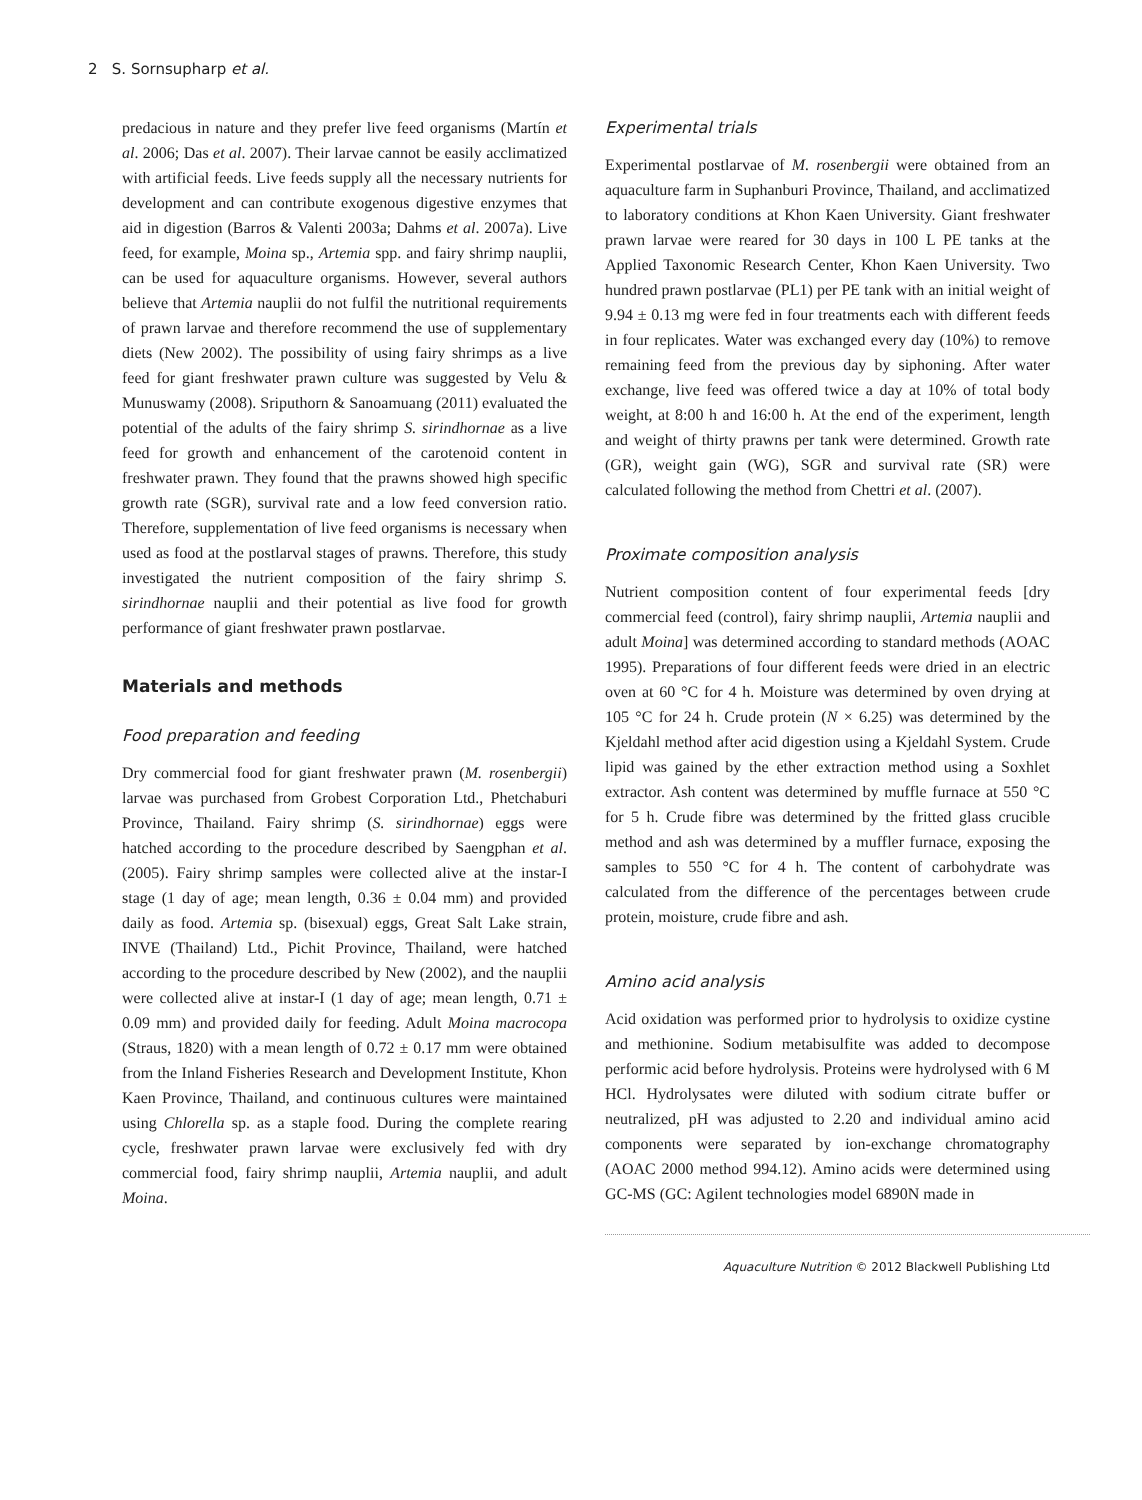2 S. Sornsupharp et al.
predacious in nature and they prefer live feed organisms (Martín et al. 2006; Das et al. 2007). Their larvae cannot be easily acclimatized with artificial feeds. Live feeds supply all the necessary nutrients for development and can contribute exogenous digestive enzymes that aid in digestion (Barros & Valenti 2003a; Dahms et al. 2007a). Live feed, for example, Moina sp., Artemia spp. and fairy shrimp nauplii, can be used for aquaculture organisms. However, several authors believe that Artemia nauplii do not fulfil the nutritional requirements of prawn larvae and therefore recommend the use of supplementary diets (New 2002). The possibility of using fairy shrimps as a live feed for giant freshwater prawn culture was suggested by Velu & Munuswamy (2008). Sriputhorn & Sanoamuang (2011) evaluated the potential of the adults of the fairy shrimp S. sirindhornae as a live feed for growth and enhancement of the carotenoid content in freshwater prawn. They found that the prawns showed high specific growth rate (SGR), survival rate and a low feed conversion ratio. Therefore, supplementation of live feed organisms is necessary when used as food at the postlarval stages of prawns. Therefore, this study investigated the nutrient composition of the fairy shrimp S. sirindhornae nauplii and their potential as live food for growth performance of giant freshwater prawn postlarvae.
Materials and methods
Food preparation and feeding
Dry commercial food for giant freshwater prawn (M. rosenbergii) larvae was purchased from Grobest Corporation Ltd., Phetchaburi Province, Thailand. Fairy shrimp (S. sirindhornae) eggs were hatched according to the procedure described by Saengphan et al. (2005). Fairy shrimp samples were collected alive at the instar-I stage (1 day of age; mean length, 0.36 ± 0.04 mm) and provided daily as food. Artemia sp. (bisexual) eggs, Great Salt Lake strain, INVE (Thailand) Ltd., Pichit Province, Thailand, were hatched according to the procedure described by New (2002), and the nauplii were collected alive at instar-I (1 day of age; mean length, 0.71 ± 0.09 mm) and provided daily for feeding. Adult Moina macrocopa (Straus, 1820) with a mean length of 0.72 ± 0.17 mm were obtained from the Inland Fisheries Research and Development Institute, Khon Kaen Province, Thailand, and continuous cultures were maintained using Chlorella sp. as a staple food. During the complete rearing cycle, freshwater prawn larvae were exclusively fed with dry commercial food, fairy shrimp nauplii, Artemia nauplii, and adult Moina.
Experimental trials
Experimental postlarvae of M. rosenbergii were obtained from an aquaculture farm in Suphanburi Province, Thailand, and acclimatized to laboratory conditions at Khon Kaen University. Giant freshwater prawn larvae were reared for 30 days in 100 L PE tanks at the Applied Taxonomic Research Center, Khon Kaen University. Two hundred prawn postlarvae (PL1) per PE tank with an initial weight of 9.94 ± 0.13 mg were fed in four treatments each with different feeds in four replicates. Water was exchanged every day (10%) to remove remaining feed from the previous day by siphoning. After water exchange, live feed was offered twice a day at 10% of total body weight, at 8:00 h and 16:00 h. At the end of the experiment, length and weight of thirty prawns per tank were determined. Growth rate (GR), weight gain (WG), SGR and survival rate (SR) were calculated following the method from Chettri et al. (2007).
Proximate composition analysis
Nutrient composition content of four experimental feeds [dry commercial feed (control), fairy shrimp nauplii, Artemia nauplii and adult Moina] was determined according to standard methods (AOAC 1995). Preparations of four different feeds were dried in an electric oven at 60 °C for 4 h. Moisture was determined by oven drying at 105 °C for 24 h. Crude protein (N × 6.25) was determined by the Kjeldahl method after acid digestion using a Kjeldahl System. Crude lipid was gained by the ether extraction method using a Soxhlet extractor. Ash content was determined by muffle furnace at 550 °C for 5 h. Crude fibre was determined by the fritted glass crucible method and ash was determined by a muffler furnace, exposing the samples to 550 °C for 4 h. The content of carbohydrate was calculated from the difference of the percentages between crude protein, moisture, crude fibre and ash.
Amino acid analysis
Acid oxidation was performed prior to hydrolysis to oxidize cystine and methionine. Sodium metabisulfite was added to decompose performic acid before hydrolysis. Proteins were hydrolysed with 6 M HCl. Hydrolysates were diluted with sodium citrate buffer or neutralized, pH was adjusted to 2.20 and individual amino acid components were separated by ion-exchange chromatography (AOAC 2000 method 994.12). Amino acids were determined using GC-MS (GC: Agilent technologies model 6890N made in
Aquaculture Nutrition © 2012 Blackwell Publishing Ltd